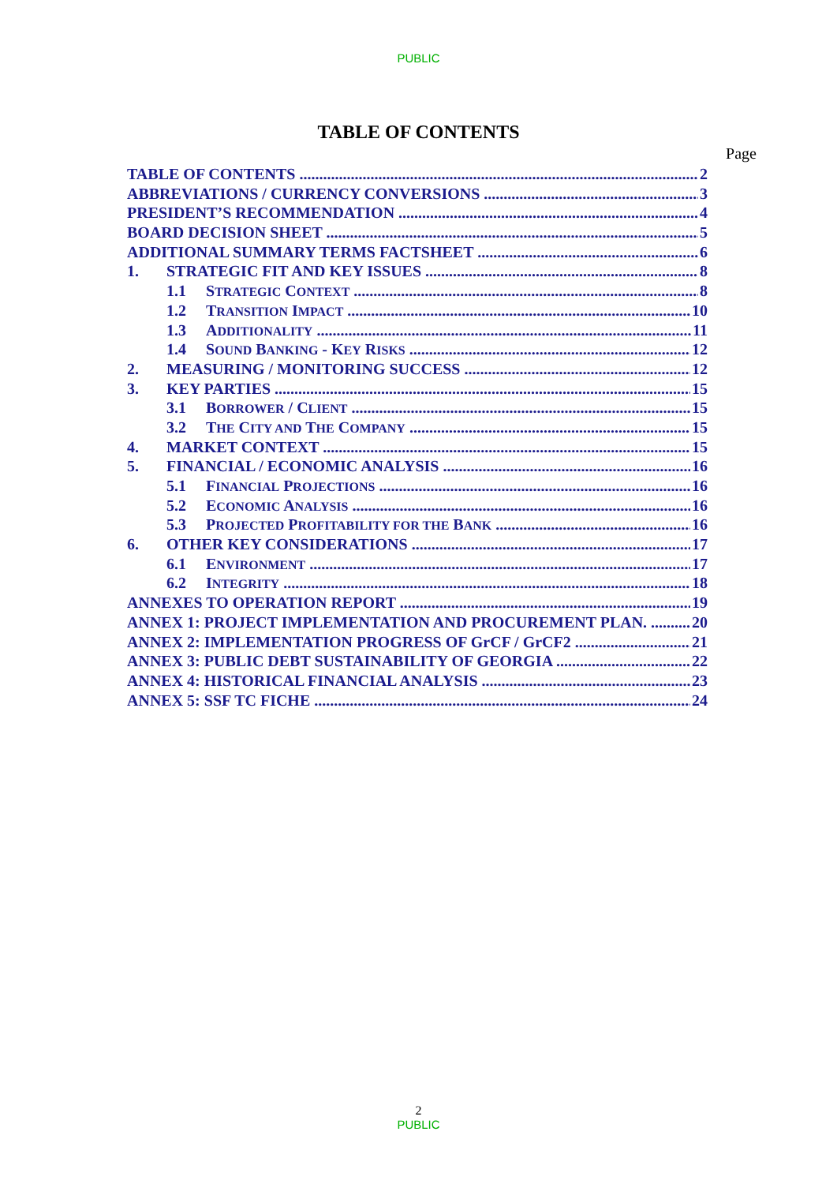PUBLIC
TABLE OF CONTENTS
Page
TABLE OF CONTENTS 2
ABBREVIATIONS / CURRENCY CONVERSIONS 3
PRESIDENT’S RECOMMENDATION 4
BOARD DECISION SHEET 5
ADDITIONAL SUMMARY TERMS FACTSHEET 6
1. STRATEGIC FIT AND KEY ISSUES 8
1.1 STRATEGIC CONTEXT 8
1.2 TRANSITION IMPACT 10
1.3 ADDITIONALITY 11
1.4 SOUND BANKING - KEY RISKS 12
2. MEASURING / MONITORING SUCCESS 12
3. KEY PARTIES 15
3.1 BORROWER / CLIENT 15
3.2 THE CITY AND THE COMPANY 15
4. MARKET CONTEXT 15
5. FINANCIAL / ECONOMIC ANALYSIS 16
5.1 FINANCIAL PROJECTIONS 16
5.2 ECONOMIC ANALYSIS 16
5.3 PROJECTED PROFITABILITY FOR THE BANK 16
6. OTHER KEY CONSIDERATIONS 17
6.1 ENVIRONMENT 17
6.2 INTEGRITY 18
ANNEXES TO OPERATION REPORT 19
ANNEX 1: PROJECT IMPLEMENTATION AND PROCUREMENT PLAN. 20
ANNEX 2: IMPLEMENTATION PROGRESS OF GrCF / GrCF2 21
ANNEX 3: PUBLIC DEBT SUSTAINABILITY OF GEORGIA 22
ANNEX 4: HISTORICAL FINANCIAL ANALYSIS 23
ANNEX 5: SSF TC FICHE 24
2
PUBLIC